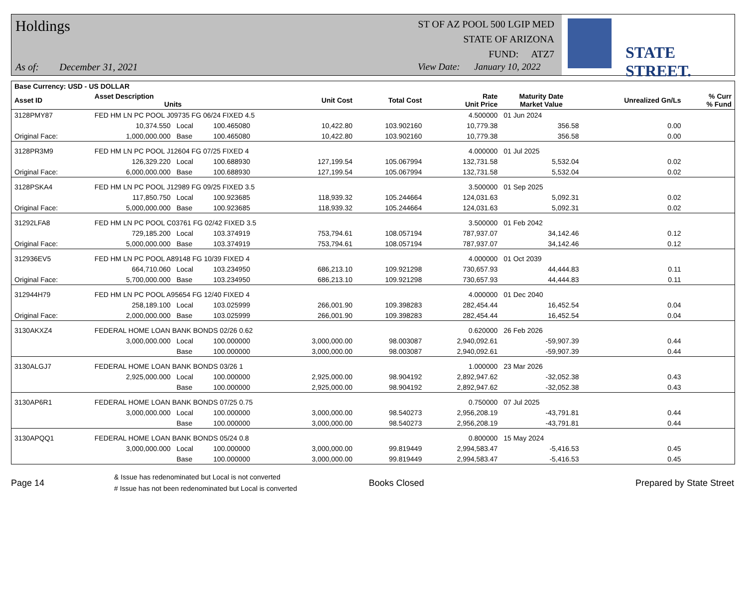Holdings
ST OF AZ POOL 500 LGIP MED
STATE OF ARIZONA
FUND: ATZ7
As of: December 31, 2021
View Date: January 10, 2022
STATE STREET.
| Base Currency: USD - US DOLLAR | | | | | | | | | |
| --- | --- | --- | --- | --- | --- | --- | --- | --- | --- |
| Asset ID | Asset Description Units | | | Unit Cost | Total Cost | Rate Unit Price | Maturity Date Market Value | Unrealized Gn/Ls | % Curr % Fund |
| 3128PMY87 | FED HM LN PC POOL J09735 FG 06/24 FIXED 4.5 | | | | | 4.500000 | 01 Jun 2024 | | |
| | 10,374.550 | Local | 100.465080 | 10,422.80 | 103.902160 | 10,779.38 | 356.58 | 0.00 | |
| Original Face: | 1,000,000.000 | Base | 100.465080 | 10,422.80 | 103.902160 | 10,779.38 | 356.58 | 0.00 | |
| 3128PR3M9 | FED HM LN PC POOL J12604 FG 07/25 FIXED 4 | | | | | 4.000000 | 01 Jul 2025 | | |
| | 126,329.220 | Local | 100.688930 | 127,199.54 | 105.067994 | 132,731.58 | 5,532.04 | 0.02 | |
| Original Face: | 6,000,000.000 | Base | 100.688930 | 127,199.54 | 105.067994 | 132,731.58 | 5,532.04 | 0.02 | |
| 3128PSKA4 | FED HM LN PC POOL J12989 FG 09/25 FIXED 3.5 | | | | | 3.500000 | 01 Sep 2025 | | |
| | 117,850.750 | Local | 100.923685 | 118,939.32 | 105.244664 | 124,031.63 | 5,092.31 | 0.02 | |
| Original Face: | 5,000,000.000 | Base | 100.923685 | 118,939.32 | 105.244664 | 124,031.63 | 5,092.31 | 0.02 | |
| 31292LFA8 | FED HM LN PC POOL C03761 FG 02/42 FIXED 3.5 | | | | | 3.500000 | 01 Feb 2042 | | |
| | 729,185.200 | Local | 103.374919 | 753,794.61 | 108.057194 | 787,937.07 | 34,142.46 | 0.12 | |
| Original Face: | 5,000,000.000 | Base | 103.374919 | 753,794.61 | 108.057194 | 787,937.07 | 34,142.46 | 0.12 | |
| 312936EV5 | FED HM LN PC POOL A89148 FG 10/39 FIXED 4 | | | | | 4.000000 | 01 Oct 2039 | | |
| | 664,710.060 | Local | 103.234950 | 686,213.10 | 109.921298 | 730,657.93 | 44,444.83 | 0.11 | |
| Original Face: | 5,700,000.000 | Base | 103.234950 | 686,213.10 | 109.921298 | 730,657.93 | 44,444.83 | 0.11 | |
| 312944H79 | FED HM LN PC POOL A95654 FG 12/40 FIXED 4 | | | | | 4.000000 | 01 Dec 2040 | | |
| | 258,189.100 | Local | 103.025999 | 266,001.90 | 109.398283 | 282,454.44 | 16,452.54 | 0.04 | |
| Original Face: | 2,000,000.000 | Base | 103.025999 | 266,001.90 | 109.398283 | 282,454.44 | 16,452.54 | 0.04 | |
| 3130AKXZ4 | FEDERAL HOME LOAN BANK BONDS 02/26 0.62 | | | | | 0.620000 | 26 Feb 2026 | | |
| | 3,000,000.000 | Local | 100.000000 | 3,000,000.00 | 98.003087 | 2,940,092.61 | -59,907.39 | 0.44 | |
| | | Base | 100.000000 | 3,000,000.00 | 98.003087 | 2,940,092.61 | -59,907.39 | 0.44 | |
| 3130ALGJ7 | FEDERAL HOME LOAN BANK BONDS 03/26 1 | | | | | 1.000000 | 23 Mar 2026 | | |
| | 2,925,000.000 | Local | 100.000000 | 2,925,000.00 | 98.904192 | 2,892,947.62 | -32,052.38 | 0.43 | |
| | | Base | 100.000000 | 2,925,000.00 | 98.904192 | 2,892,947.62 | -32,052.38 | 0.43 | |
| 3130AP6R1 | FEDERAL HOME LOAN BANK BONDS 07/25 0.75 | | | | | 0.750000 | 07 Jul 2025 | | |
| | 3,000,000.000 | Local | 100.000000 | 3,000,000.00 | 98.540273 | 2,956,208.19 | -43,791.81 | 0.44 | |
| | | Base | 100.000000 | 3,000,000.00 | 98.540273 | 2,956,208.19 | -43,791.81 | 0.44 | |
| 3130APQQ1 | FEDERAL HOME LOAN BANK BONDS 05/24 0.8 | | | | | 0.800000 | 15 May 2024 | | |
| | 3,000,000.000 | Local | 100.000000 | 3,000,000.00 | 99.819449 | 2,994,583.47 | -5,416.53 | 0.45 | |
| | | Base | 100.000000 | 3,000,000.00 | 99.819449 | 2,994,583.47 | -5,416.53 | 0.45 | |
Page 14
& Issue has redenominated but Local is not converted
# Issue has not been redenominated but Local is converted
Books Closed Prepared by State Street